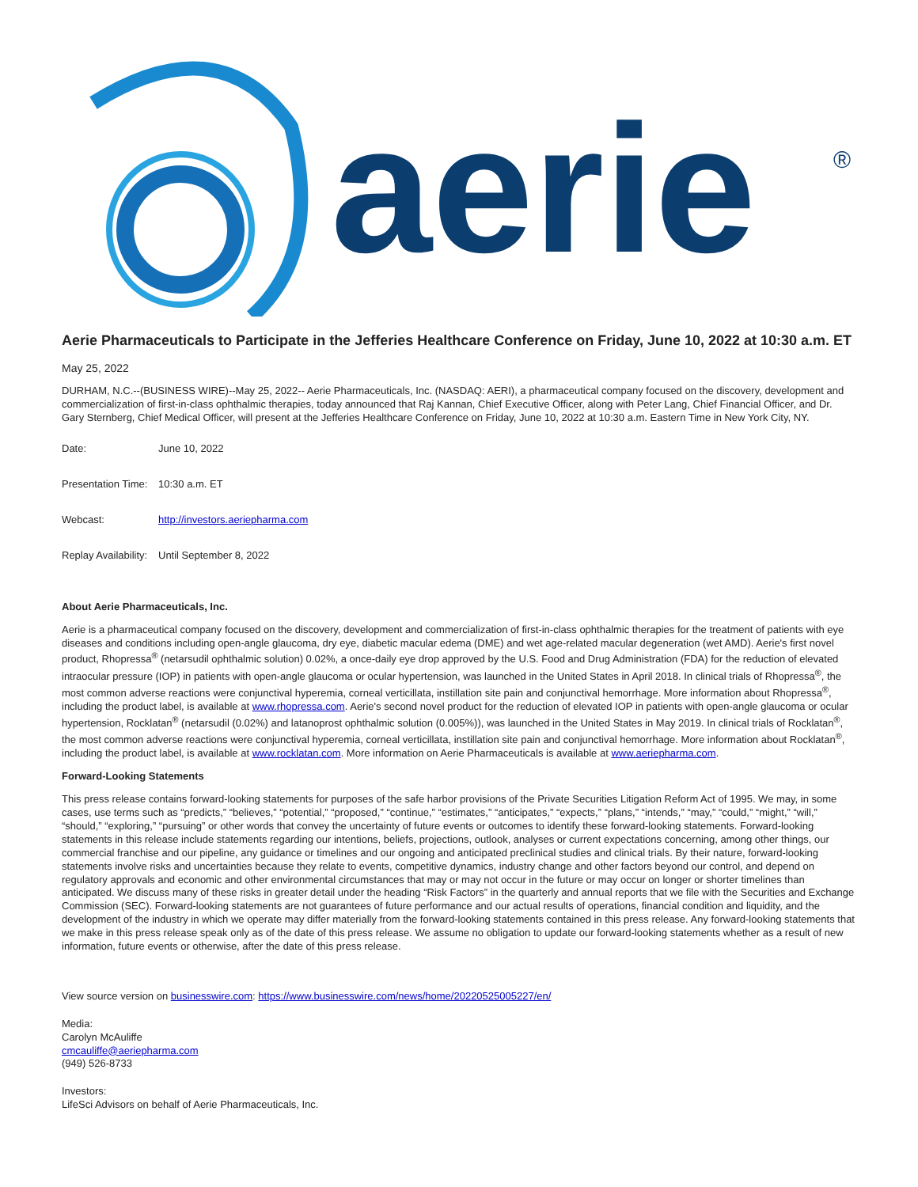aerie
®
Aerie Pharmaceuticals to Participate in the Jefferies Healthcare Conference on Friday, June 10, 2022 at 10:30 a.m. ET
May 25, 2022
DURHAM, N.C.--(BUSINESS WIRE)--May 25, 2022-- Aerie Pharmaceuticals, Inc. (NASDAQ: AERI), a pharmaceutical company focused on the discovery, development and commercialization of first-in-class ophthalmic therapies, today announced that Raj Kannan, Chief Executive Officer, along with Peter Lang, Chief Financial Officer, and Dr. Gary Sternberg, Chief Medical Officer, will present at the Jefferies Healthcare Conference on Friday, June 10, 2022 at 10:30 a.m. Eastern Time in New York City, NY.
| Date: | June 10, 2022 |
| Presentation Time: | 10:30 a.m. ET |
| Webcast: | http://investors.aeriepharma.com |
| Replay Availability: | Until September 8, 2022 |
About Aerie Pharmaceuticals, Inc.
Aerie is a pharmaceutical company focused on the discovery, development and commercialization of first-in-class ophthalmic therapies for the treatment of patients with eye diseases and conditions including open-angle glaucoma, dry eye, diabetic macular edema (DME) and wet age-related macular degeneration (wet AMD). Aerie's first novel product, Rhopressa<sup>®</sup> (netarsudil ophthalmic solution) 0.02%, a once-daily eye drop approved by the U.S. Food and Drug Administration (FDA) for the reduction of elevated intraocular pressure (IOP) in patients with open-angle glaucoma or ocular hypertension, was launched in the United States in April 2018. In clinical trials of Rhopressa<sup>®</sup>, the most common adverse reactions were conjunctival hyperemia, corneal verticillata, instillation site pain and conjunctival hemorrhage. More information about Rhopressa<sup>®</sup>, including the product label, is available at www.rhopressa.com. Aerie's second novel product for the reduction of elevated IOP in patients with open-angle glaucoma or ocular hypertension, Rocklatan<sup>®</sup> (netarsudil (0.02%) and latanoprost ophthalmic solution (0.005%)), was launched in the United States in May 2019. In clinical trials of Rocklatan<sup>®</sup>, the most common adverse reactions were conjunctival hyperemia, corneal verticillata, instillation site pain and conjunctival hemorrhage. More information about Rocklatan<sup>®</sup>, including the product label, is available at www.rocklatan.com. More information on Aerie Pharmaceuticals is available at www.aeriepharma.com.
Forward-Looking Statements
This press release contains forward-looking statements for purposes of the safe harbor provisions of the Private Securities Litigation Reform Act of 1995. We may, in some cases, use terms such as “predicts,” “believes,” “potential,” “proposed,” “continue,” “estimates,” “anticipates,” “expects,” “plans,” “intends,” “may,” “could,” “might,” “will,” “should,” “exploring,” “pursuing” or other words that convey the uncertainty of future events or outcomes to identify these forward-looking statements. Forward-looking statements in this release include statements regarding our intentions, beliefs, projections, outlook, analyses or current expectations concerning, among other things, our commercial franchise and our pipeline, any guidance or timelines and our ongoing and anticipated preclinical studies and clinical trials. By their nature, forward-looking statements involve risks and uncertainties because they relate to events, competitive dynamics, industry change and other factors beyond our control, and depend on regulatory approvals and economic and other environmental circumstances that may or may not occur in the future or may occur on longer or shorter timelines than anticipated. We discuss many of these risks in greater detail under the heading “Risk Factors” in the quarterly and annual reports that we file with the Securities and Exchange Commission (SEC). Forward-looking statements are not guarantees of future performance and our actual results of operations, financial condition and liquidity, and the development of the industry in which we operate may differ materially from the forward-looking statements contained in this press release. Any forward-looking statements that we make in this press release speak only as of the date of this press release. We assume no obligation to update our forward-looking statements whether as a result of new information, future events or otherwise, after the date of this press release.
View source version on businesswire.com: https://www.businesswire.com/news/home/20220525005227/en/
Media:
Carolyn McAuliffe
cmcauliffe@aeriepharma.com
(949) 526-8733
Investors:
LifeSci Advisors on behalf of Aerie Pharmaceuticals, Inc.